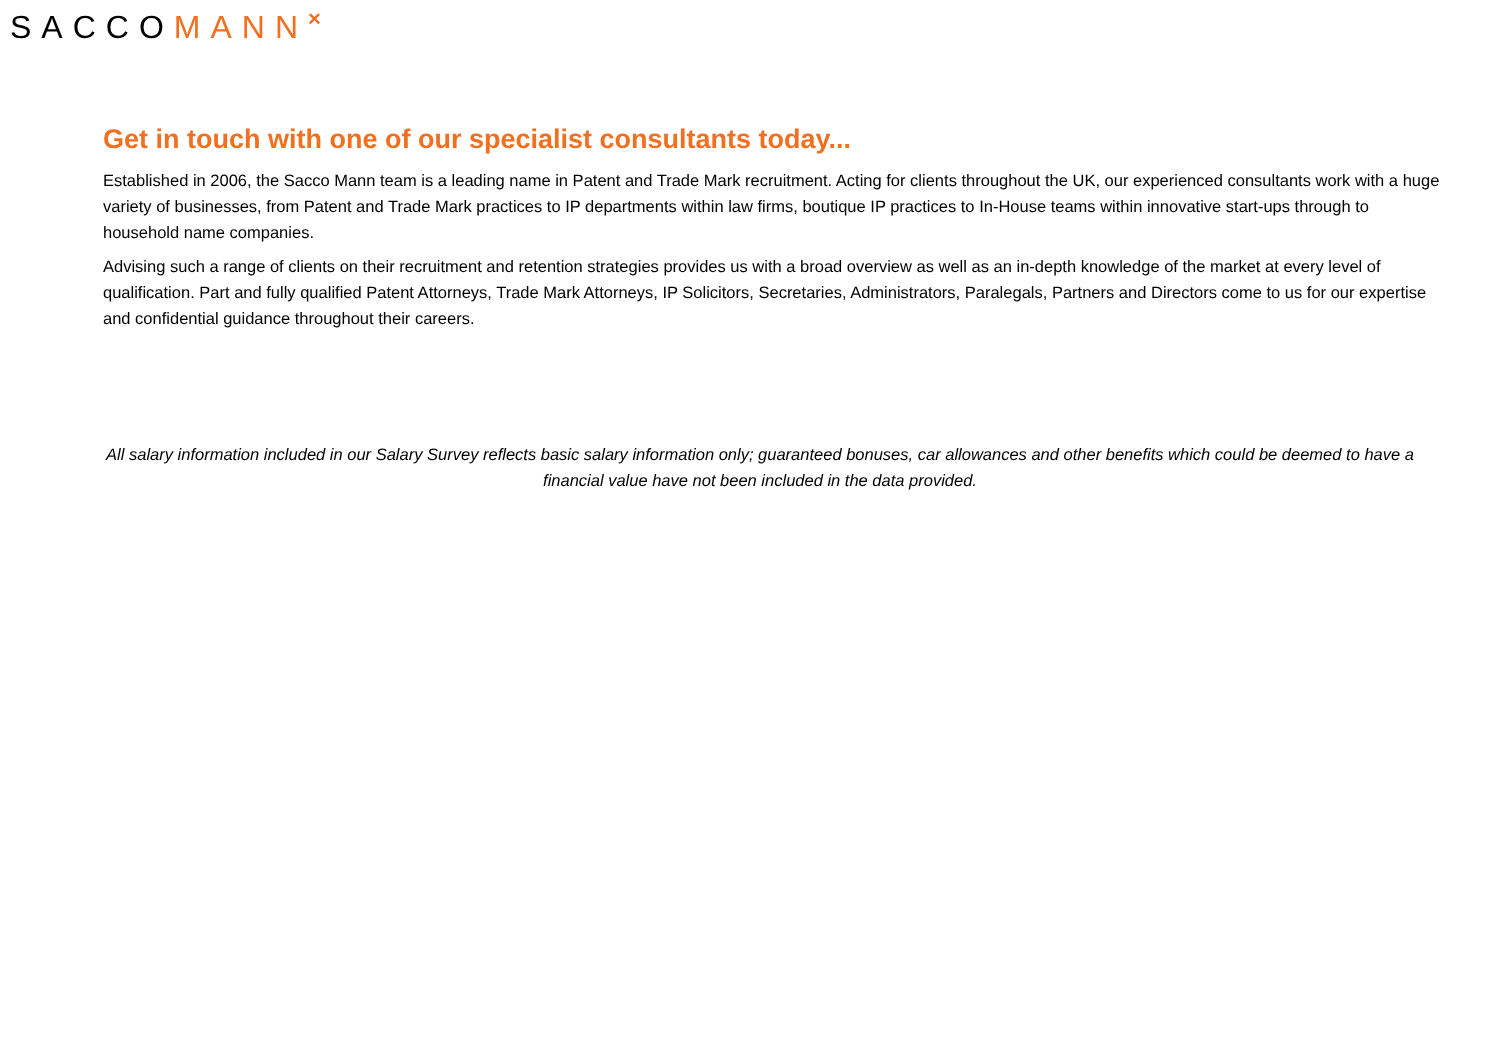SACCOMANN<sup>×</sup>
Get in touch with one of our specialist consultants today...
Established in 2006, the Sacco Mann team is a leading name in Patent and Trade Mark recruitment. Acting for clients throughout the UK, our experienced consultants work with a huge variety of businesses, from Patent and Trade Mark practices to IP departments within law firms, boutique IP practices to In-House teams within innovative start-ups through to household name companies.
Advising such a range of clients on their recruitment and retention strategies provides us with a broad overview as well as an in-depth knowledge of the market at every level of qualification. Part and fully qualified Patent Attorneys, Trade Mark Attorneys, IP Solicitors, Secretaries, Administrators, Paralegals, Partners and Directors come to us for our expertise and confidential guidance throughout their careers.
All salary information included in our Salary Survey reflects basic salary information only; guaranteed bonuses, car allowances and other benefits which could be deemed to have a financial value have not been included in the data provided.